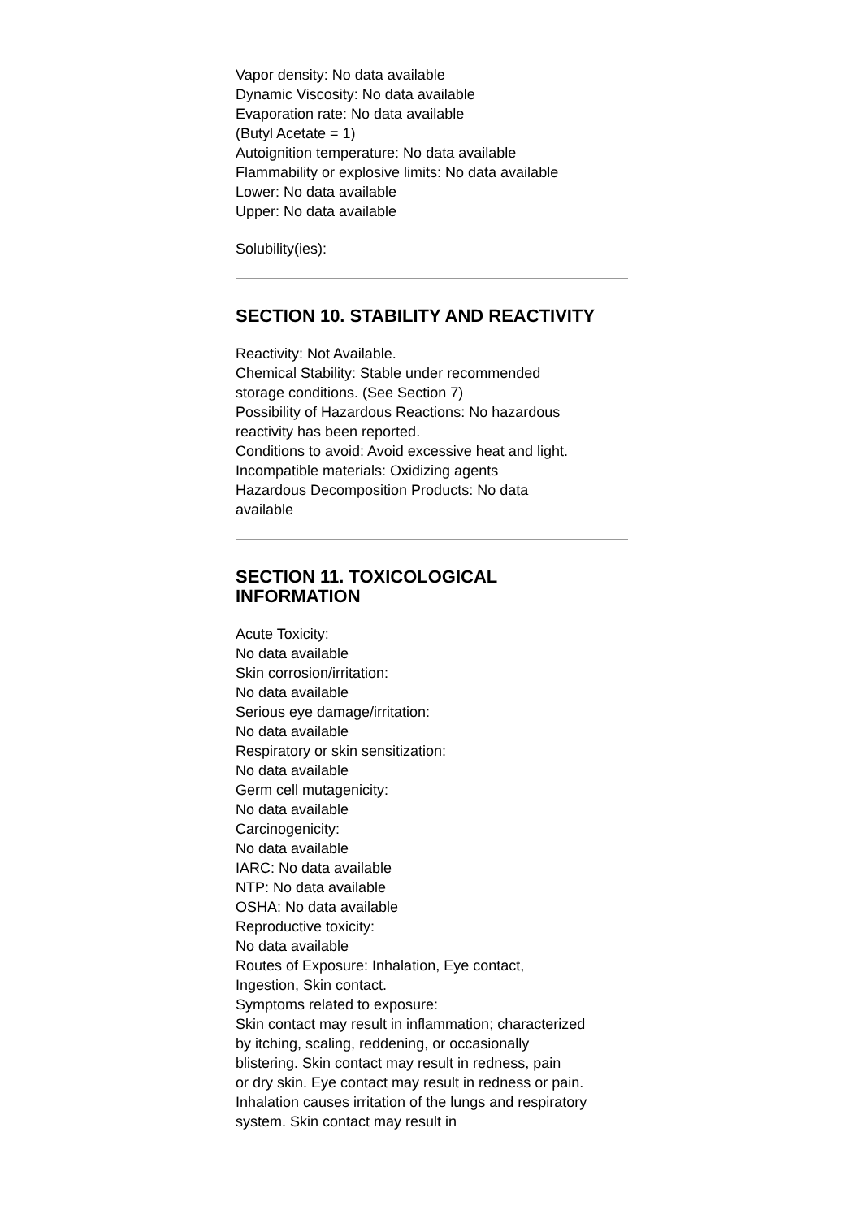Vapor density: No data available
Dynamic Viscosity: No data available
Evaporation rate: No data available
(Butyl Acetate = 1)
Autoignition temperature: No data available
Flammability or explosive limits: No data available
Lower: No data available
Upper: No data available
Solubility(ies):
SECTION 10. STABILITY AND REACTIVITY
Reactivity: Not Available.
Chemical Stability: Stable under recommended
storage conditions. (See Section 7)
Possibility of Hazardous Reactions: No hazardous
reactivity has been reported.
Conditions to avoid: Avoid excessive heat and light.
Incompatible materials: Oxidizing agents
Hazardous Decomposition Products: No data
available
SECTION 11. TOXICOLOGICAL
INFORMATION
Acute Toxicity:
No data available
Skin corrosion/irritation:
No data available
Serious eye damage/irritation:
No data available
Respiratory or skin sensitization:
No data available
Germ cell mutagenicity:
No data available
Carcinogenicity:
No data available
IARC: No data available
NTP: No data available
OSHA: No data available
Reproductive toxicity:
No data available
Routes of Exposure: Inhalation, Eye contact,
Ingestion, Skin contact.
Symptoms related to exposure:
Skin contact may result in inflammation; characterized
by itching, scaling, reddening, or occasionally
blistering. Skin contact may result in redness, pain
or dry skin. Eye contact may result in redness or pain.
Inhalation causes irritation of the lungs and respiratory
system. Skin contact may result in